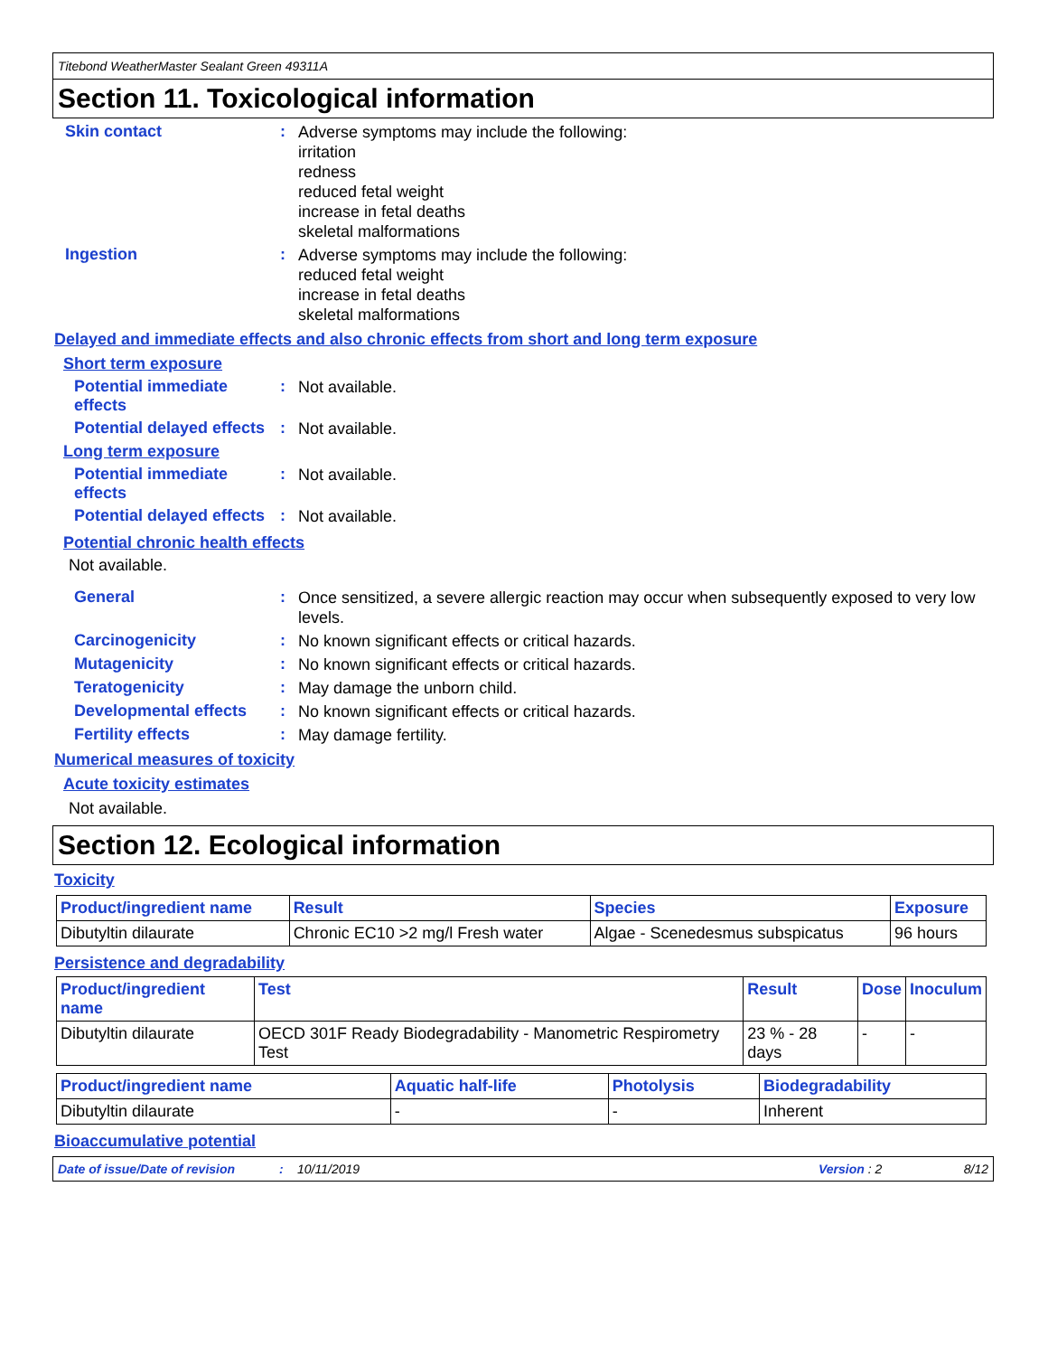Titebond WeatherMaster Sealant Green 49311A
Section 11. Toxicological information
Skin contact :
Adverse symptoms may include the following:
irritation
redness
reduced fetal weight
increase in fetal deaths
skeletal malformations
Ingestion :
Adverse symptoms may include the following:
reduced fetal weight
increase in fetal deaths
skeletal malformations
Delayed and immediate effects and also chronic effects from short and long term exposure
Short term exposure
Potential immediate effects
:
Not available.
Potential delayed effects
:
Not available.
Long term exposure
Potential immediate effects
:
Not available.
Potential delayed effects
:
Not available.
Potential chronic health effects
Not available.
General :
Once sensitized, a severe allergic reaction may occur when subsequently exposed to very low levels.
Carcinogenicity :
No known significant effects or critical hazards.
Mutagenicity :
No known significant effects or critical hazards.
Teratogenicity :
May damage the unborn child.
Developmental effects :
No known significant effects or critical hazards.
Fertility effects :
May damage fertility.
Numerical measures of toxicity
Acute toxicity estimates
Not available.
Section 12. Ecological information
Toxicity
| Product/ingredient name | Result | Species | Exposure |
| --- | --- | --- | --- |
| Dibutyltin dilaurate | Chronic EC10 >2 mg/l Fresh water | Algae - Scenedesmus subspicatus | 96 hours |
Persistence and degradability
| Product/ingredient name | Test | Result | Dose | Inoculum |
| --- | --- | --- | --- | --- |
| Dibutyltin dilaurate | OECD 301F Ready Biodegradability - Manometric Respirometry Test | 23 % - 28 days | - | - |
| Product/ingredient name | Aquatic half-life | Photolysis | Biodegradability |
| --- | --- | --- | --- |
| Dibutyltin dilaurate | - | - | Inherent |
Bioaccumulative potential
Date of issue/Date of revision: 10/11/2019 Version : 2 8/12